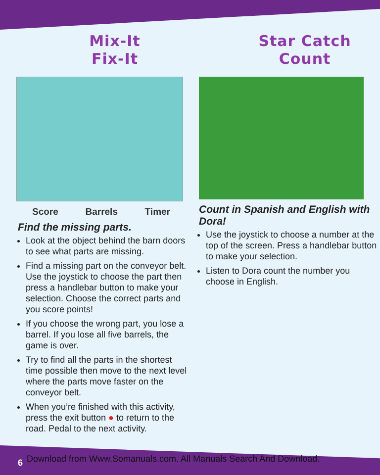Mix-It
Fix-It
Score Barrels Timer
Find the missing parts.
Look at the object behind the barn doors to see what parts are missing.
Find a missing part on the conveyor belt. Use the joystick to choose the part then press a handlebar button to make your selection. Choose the correct parts and you score points!
If you choose the wrong part, you lose a barrel. If you lose all five barrels, the game is over.
Try to find all the parts in the shortest time possible then move to the next level where the parts move faster on the conveyor belt.
When you’re finished with this activity, press the exit button ● to return to the road. Pedal to the next activity.
Star Catch
Count
Count in Spanish and English with Dora!
Use the joystick to choose a number at the top of the screen. Press a handlebar button to make your selection.
Listen to Dora count the number you choose in English.
6
Download from Www.Somanuals.com. All Manuals Search And Download.